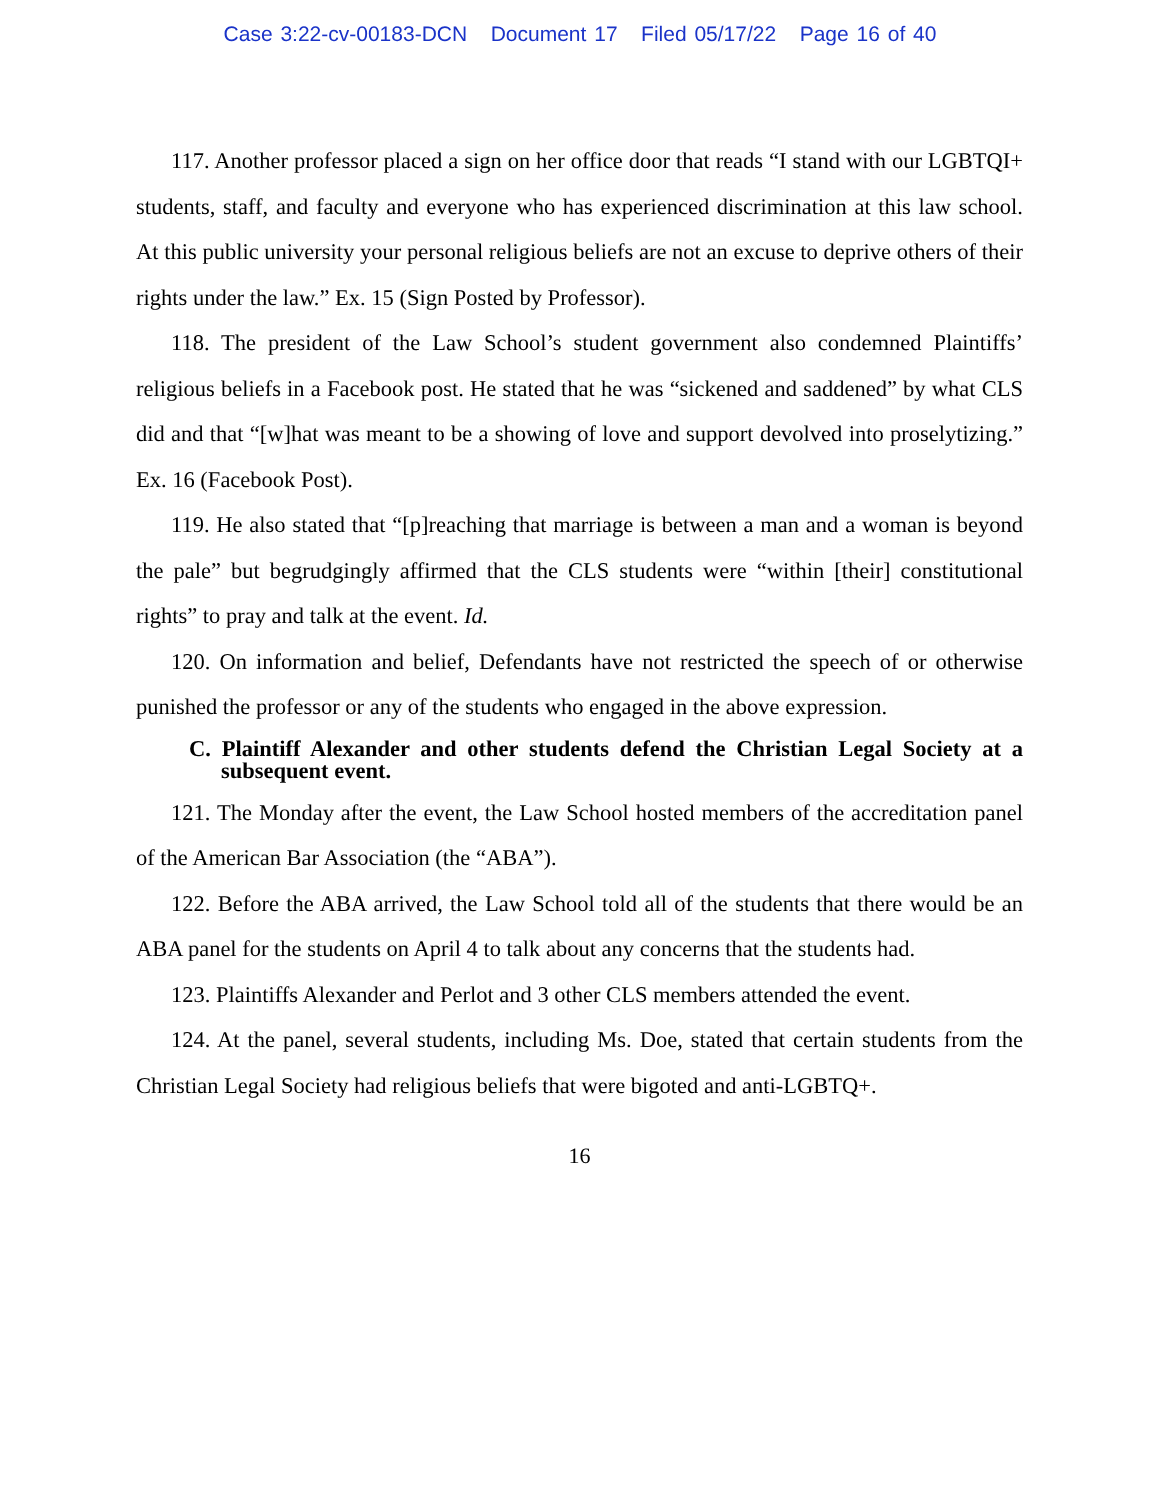Case 3:22-cv-00183-DCN Document 17 Filed 05/17/22 Page 16 of 40
117. Another professor placed a sign on her office door that reads “I stand with our LGBTQI+ students, staff, and faculty and everyone who has experienced discrimination at this law school. At this public university your personal religious beliefs are not an excuse to deprive others of their rights under the law.” Ex. 15 (Sign Posted by Professor).
118. The president of the Law School’s student government also condemned Plaintiffs’ religious beliefs in a Facebook post. He stated that he was “sickened and saddened” by what CLS did and that “[w]hat was meant to be a showing of love and support devolved into proselytizing.” Ex. 16 (Facebook Post).
119. He also stated that “[p]reaching that marriage is between a man and a woman is beyond the pale” but begrudgingly affirmed that the CLS students were “within [their] constitutional rights” to pray and talk at the event. Id.
120. On information and belief, Defendants have not restricted the speech of or otherwise punished the professor or any of the students who engaged in the above expression.
C. Plaintiff Alexander and other students defend the Christian Legal Society at a subsequent event.
121. The Monday after the event, the Law School hosted members of the accreditation panel of the American Bar Association (the “ABA”).
122. Before the ABA arrived, the Law School told all of the students that there would be an ABA panel for the students on April 4 to talk about any concerns that the students had.
123. Plaintiffs Alexander and Perlot and 3 other CLS members attended the event.
124. At the panel, several students, including Ms. Doe, stated that certain students from the Christian Legal Society had religious beliefs that were bigoted and anti-LGBTQ+.
16